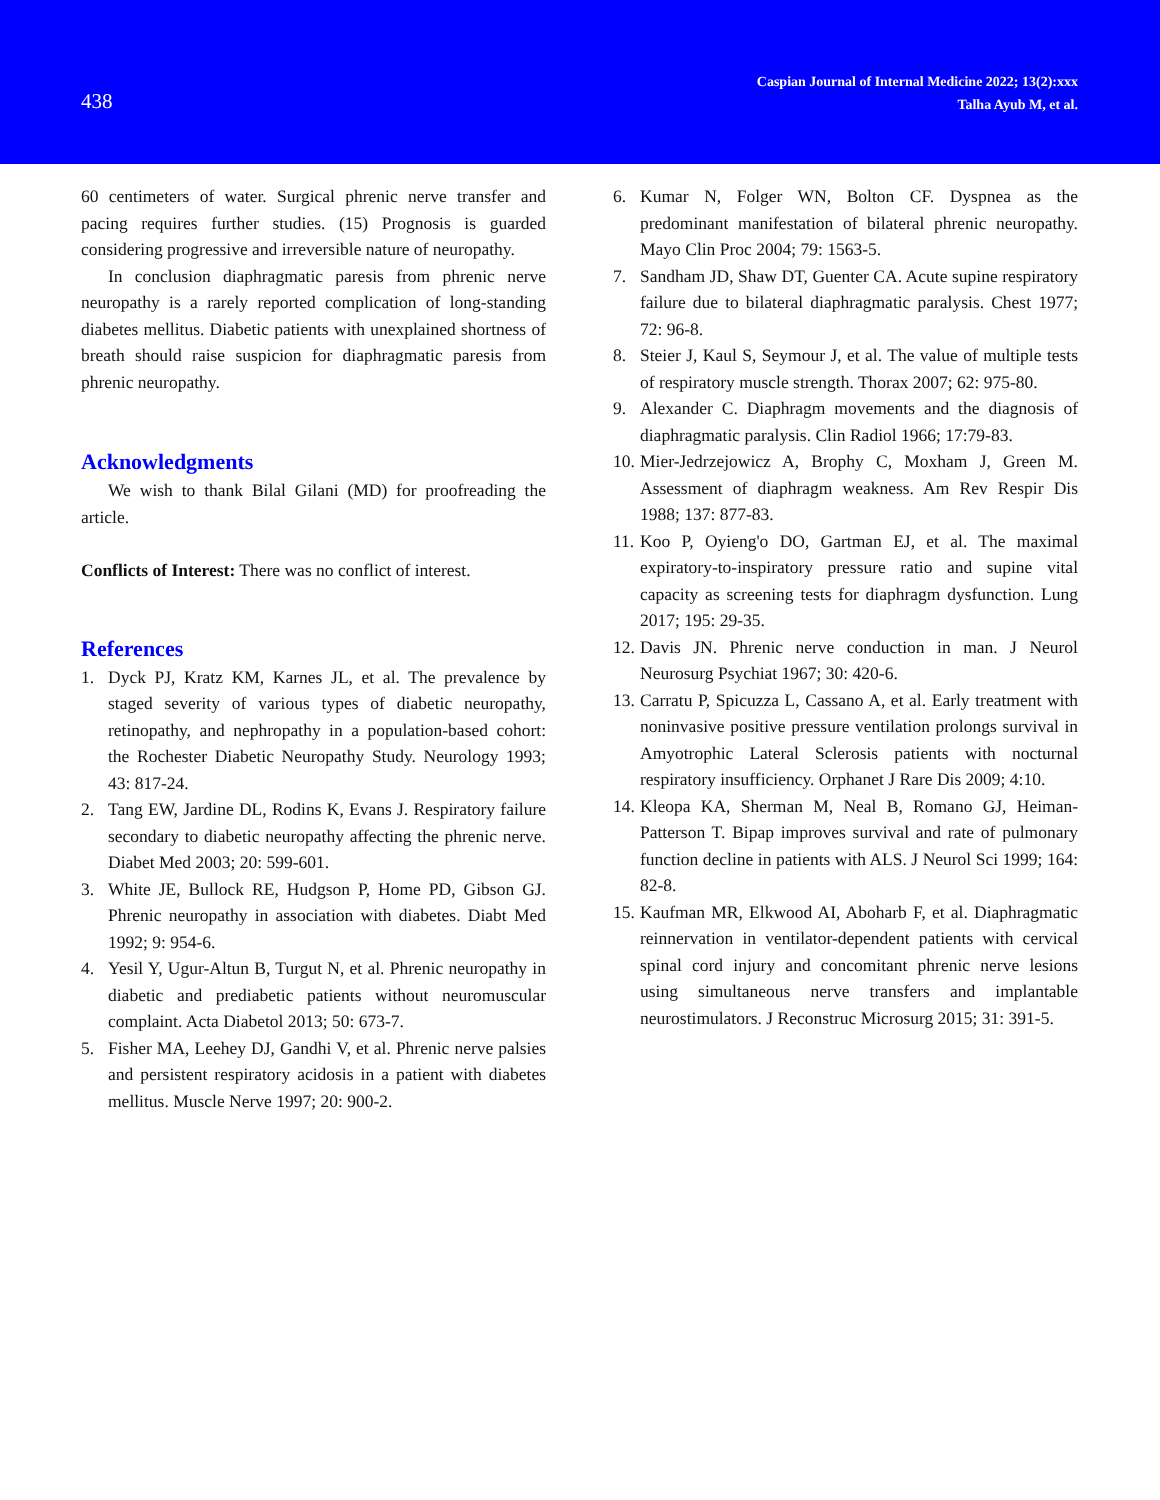438
Caspian Journal of Internal Medicine 2022; 13(2):xxx
Talha Ayub M, et al.
60 centimeters of water. Surgical phrenic nerve transfer and pacing requires further studies. (15) Prognosis is guarded considering progressive and irreversible nature of neuropathy.
In conclusion diaphragmatic paresis from phrenic nerve neuropathy is a rarely reported complication of long-standing diabetes mellitus. Diabetic patients with unexplained shortness of breath should raise suspicion for diaphragmatic paresis from phrenic neuropathy.
Acknowledgments
We wish to thank Bilal Gilani (MD) for proofreading the article.
Conflicts of Interest: There was no conflict of interest.
References
1. Dyck PJ, Kratz KM, Karnes JL, et al. The prevalence by staged severity of various types of diabetic neuropathy, retinopathy, and nephropathy in a population-based cohort: the Rochester Diabetic Neuropathy Study. Neurology 1993; 43: 817-24.
2. Tang EW, Jardine DL, Rodins K, Evans J. Respiratory failure secondary to diabetic neuropathy affecting the phrenic nerve. Diabet Med 2003; 20: 599-601.
3. White JE, Bullock RE, Hudgson P, Home PD, Gibson GJ. Phrenic neuropathy in association with diabetes. Diabt Med 1992; 9: 954-6.
4. Yesil Y, Ugur-Altun B, Turgut N, et al. Phrenic neuropathy in diabetic and prediabetic patients without neuromuscular complaint. Acta Diabetol 2013; 50: 673-7.
5. Fisher MA, Leehey DJ, Gandhi V, et al. Phrenic nerve palsies and persistent respiratory acidosis in a patient with diabetes mellitus. Muscle Nerve 1997; 20: 900-2.
6. Kumar N, Folger WN, Bolton CF. Dyspnea as the predominant manifestation of bilateral phrenic neuropathy. Mayo Clin Proc 2004; 79: 1563-5.
7. Sandham JD, Shaw DT, Guenter CA. Acute supine respiratory failure due to bilateral diaphragmatic paralysis. Chest 1977; 72: 96-8.
8. Steier J, Kaul S, Seymour J, et al. The value of multiple tests of respiratory muscle strength. Thorax 2007; 62: 975-80.
9. Alexander C. Diaphragm movements and the diagnosis of diaphragmatic paralysis. Clin Radiol 1966; 17:79-83.
10. Mier-Jedrzejowicz A, Brophy C, Moxham J, Green M. Assessment of diaphragm weakness. Am Rev Respir Dis 1988; 137: 877-83.
11. Koo P, Oyieng'o DO, Gartman EJ, et al. The maximal expiratory-to-inspiratory pressure ratio and supine vital capacity as screening tests for diaphragm dysfunction. Lung 2017; 195: 29-35.
12. Davis JN. Phrenic nerve conduction in man. J Neurol Neurosurg Psychiat 1967; 30: 420-6.
13. Carratu P, Spicuzza L, Cassano A, et al. Early treatment with noninvasive positive pressure ventilation prolongs survival in Amyotrophic Lateral Sclerosis patients with nocturnal respiratory insufficiency. Orphanet J Rare Dis 2009; 4:10.
14. Kleopa KA, Sherman M, Neal B, Romano GJ, Heiman-Patterson T. Bipap improves survival and rate of pulmonary function decline in patients with ALS. J Neurol Sci 1999; 164: 82-8.
15. Kaufman MR, Elkwood AI, Aboharb F, et al. Diaphragmatic reinnervation in ventilator-dependent patients with cervical spinal cord injury and concomitant phrenic nerve lesions using simultaneous nerve transfers and implantable neurostimulators. J Reconstruc Microsurg 2015; 31: 391-5.